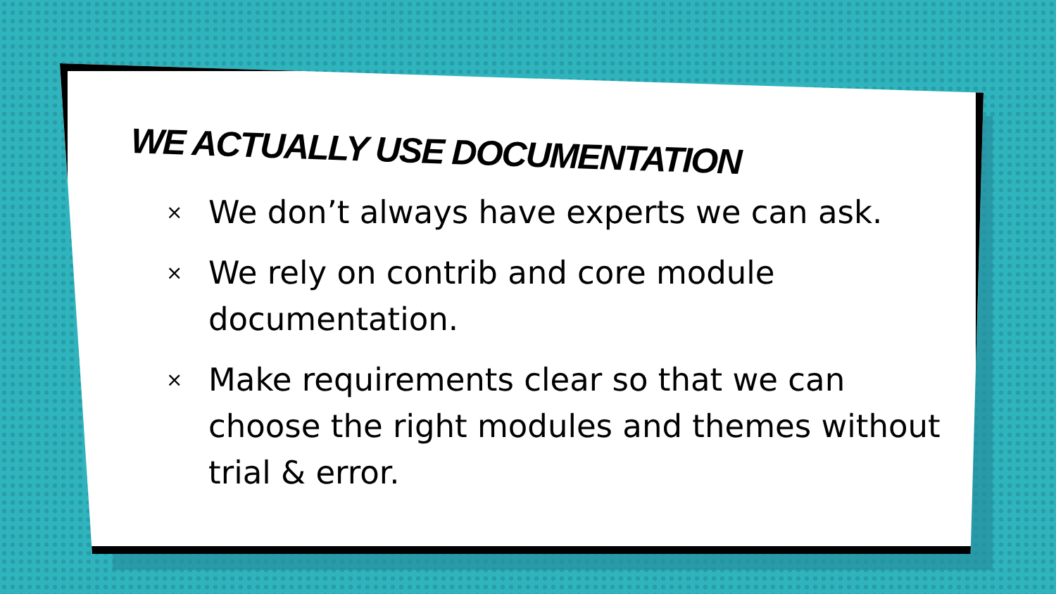WE ACTUALLY USE DOCUMENTATION
× We don’t always have experts we can ask.
× We rely on contrib and core module documentation.
× Make requirements clear so that we can choose the right modules and themes without trial & error.